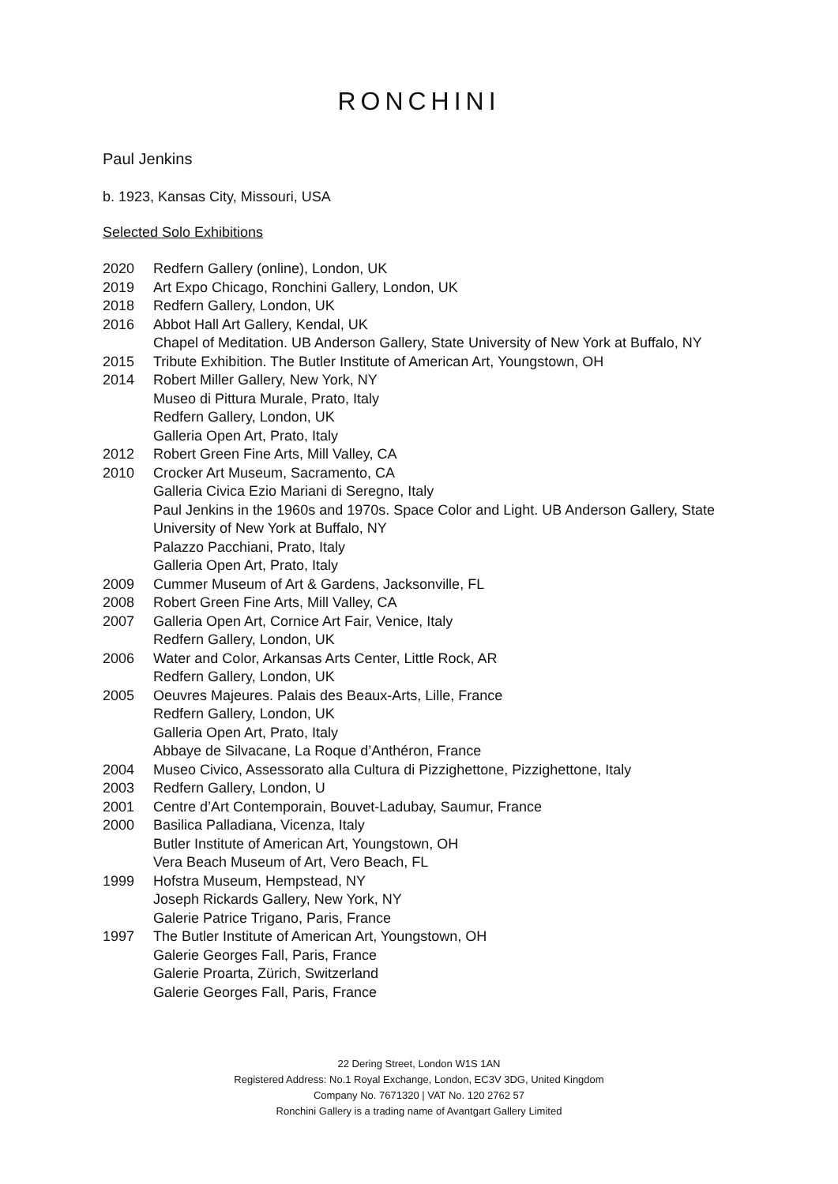RONCHINI
Paul Jenkins
b. 1923, Kansas City, Missouri, USA
Selected Solo Exhibitions
2020 Redfern Gallery (online), London, UK
2019 Art Expo Chicago, Ronchini Gallery, London, UK
2018 Redfern Gallery, London, UK
2016 Abbot Hall Art Gallery, Kendal, UK
Chapel of Meditation. UB Anderson Gallery, State University of New York at Buffalo, NY
2015 Tribute Exhibition. The Butler Institute of American Art, Youngstown, OH
2014 Robert Miller Gallery, New York, NY
Museo di Pittura Murale, Prato, Italy
Redfern Gallery, London, UK
Galleria Open Art, Prato, Italy
2012 Robert Green Fine Arts, Mill Valley, CA
2010 Crocker Art Museum, Sacramento, CA
Galleria Civica Ezio Mariani di Seregno, Italy
Paul Jenkins in the 1960s and 1970s. Space Color and Light. UB Anderson Gallery, State University of New York at Buffalo, NY
Palazzo Pacchiani, Prato, Italy
Galleria Open Art, Prato, Italy
2009 Cummer Museum of Art & Gardens, Jacksonville, FL
2008 Robert Green Fine Arts, Mill Valley, CA
2007 Galleria Open Art, Cornice Art Fair, Venice, Italy
Redfern Gallery, London, UK
2006 Water and Color, Arkansas Arts Center, Little Rock, AR
Redfern Gallery, London, UK
2005 Oeuvres Majeures. Palais des Beaux-Arts, Lille, France
Redfern Gallery, London, UK
Galleria Open Art, Prato, Italy
Abbaye de Silvacane, La Roque d’Anthéron, France
2004 Museo Civico, Assessorato alla Cultura di Pizzighettone, Pizzighettone, Italy
2003 Redfern Gallery, London, U
2001 Centre d’Art Contemporain, Bouvet-Ladubay, Saumur, France
2000 Basilica Palladiana, Vicenza, Italy
Butler Institute of American Art, Youngstown, OH
Vera Beach Museum of Art, Vero Beach, FL
1999 Hofstra Museum, Hempstead, NY
Joseph Rickards Gallery, New York, NY
Galerie Patrice Trigano, Paris, France
1997 The Butler Institute of American Art, Youngstown, OH
Galerie Georges Fall, Paris, France
Galerie Proarta, Zürich, Switzerland
Galerie Georges Fall, Paris, France
22 Dering Street, London W1S 1AN
Registered Address: No.1 Royal Exchange, London, EC3V 3DG, United Kingdom
Company No. 7671320 | VAT No. 120 2762 57
Ronchini Gallery is a trading name of Avantgart Gallery Limited